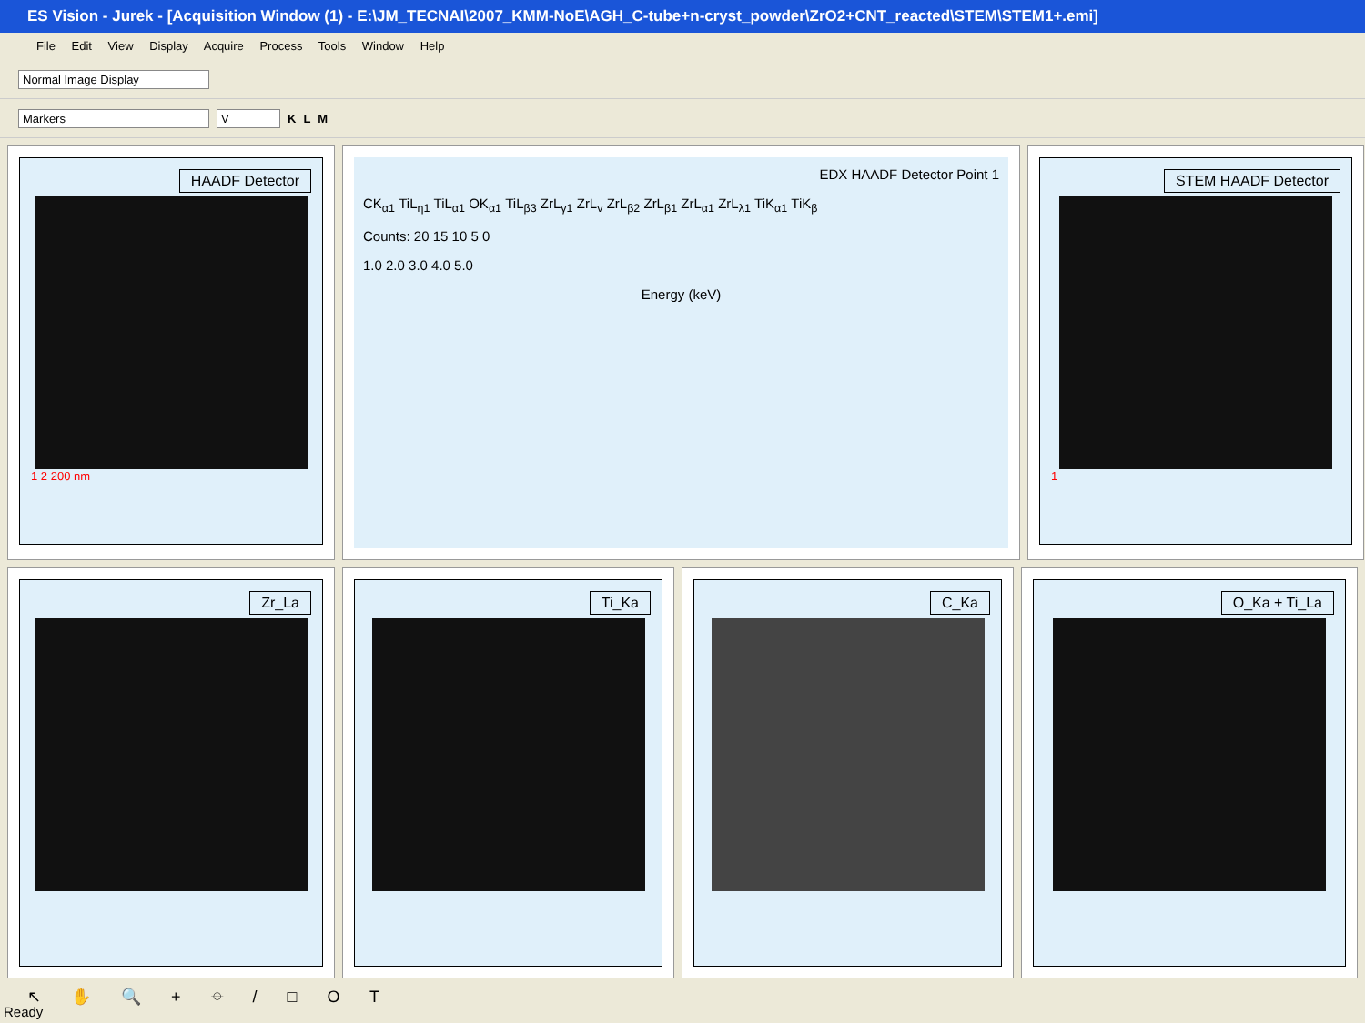ES Vision - Jurek - [Acquisition Window (1) - E:\JM_TECNAI\2007_KMM-NoE\AGH_C-tube+n-cryst_powder\ZrO2+CNT_reacted\STEM\STEM1+.emi]
File Edit View Display Acquire Process Tools Window Help
Normal Image Display
Markers V K L M
HAADF Detector
1 2 200 nm
EDX HAADF Detector Point 1
CK<sub>α1</sub> TiL<sub>η1</sub> TiL<sub>α1</sub> OK<sub>α1</sub> TiL<sub>β3</sub> ZrL<sub>γ1</sub> ZrL<sub>v</sub> ZrL<sub>β2</sub> ZrL<sub>β1</sub> ZrL<sub>α1</sub> ZrL<sub>λ1</sub> TiK<sub>α1</sub> TiK<sub>β</sub>
Counts: 20 15 10 5 0
1.0 2.0 3.0 4.0 5.0
Energy (keV)
STEM HAADF Detector
1
Zr_La
Ti_Ka
C_Ka
O_Ka + Ti_La
↖ ✋ 🔍 + ⌖ / □ O T
Ready